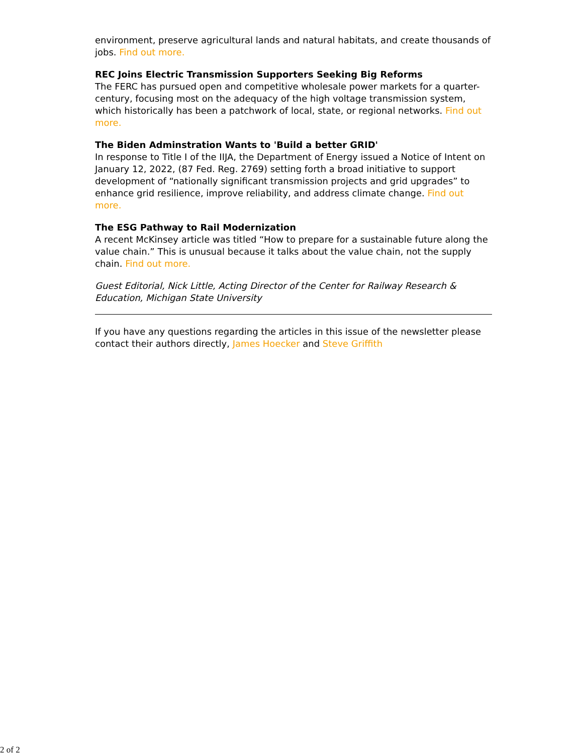environment, preserve agricultural lands and natural habitats, and create thousands of jobs. Find out more.
REC Joins Electric Transmission Supporters Seeking Big Reforms
The FERC has pursued open and competitive wholesale power markets for a quarter-century, focusing most on the adequacy of the high voltage transmission system, which historically has been a patchwork of local, state, or regional networks. Find out more.
The Biden Adminstration Wants to 'Build a better GRID'
In response to Title I of the IIJA, the Department of Energy issued a Notice of Intent on January 12, 2022, (87 Fed. Reg. 2769) setting forth a broad initiative to support development of “nationally significant transmission projects and grid upgrades” to enhance grid resilience, improve reliability, and address climate change. Find out more.
The ESG Pathway to Rail Modernization
A recent McKinsey article was titled “How to prepare for a sustainable future along the value chain.” This is unusual because it talks about the value chain, not the supply chain. Find out more.
Guest Editorial, Nick Little, Acting Director of the Center for Railway Research & Education, Michigan State University
If you have any questions regarding the articles in this issue of the newsletter please contact their authors directly, James Hoecker and Steve Griffith
2 of 2